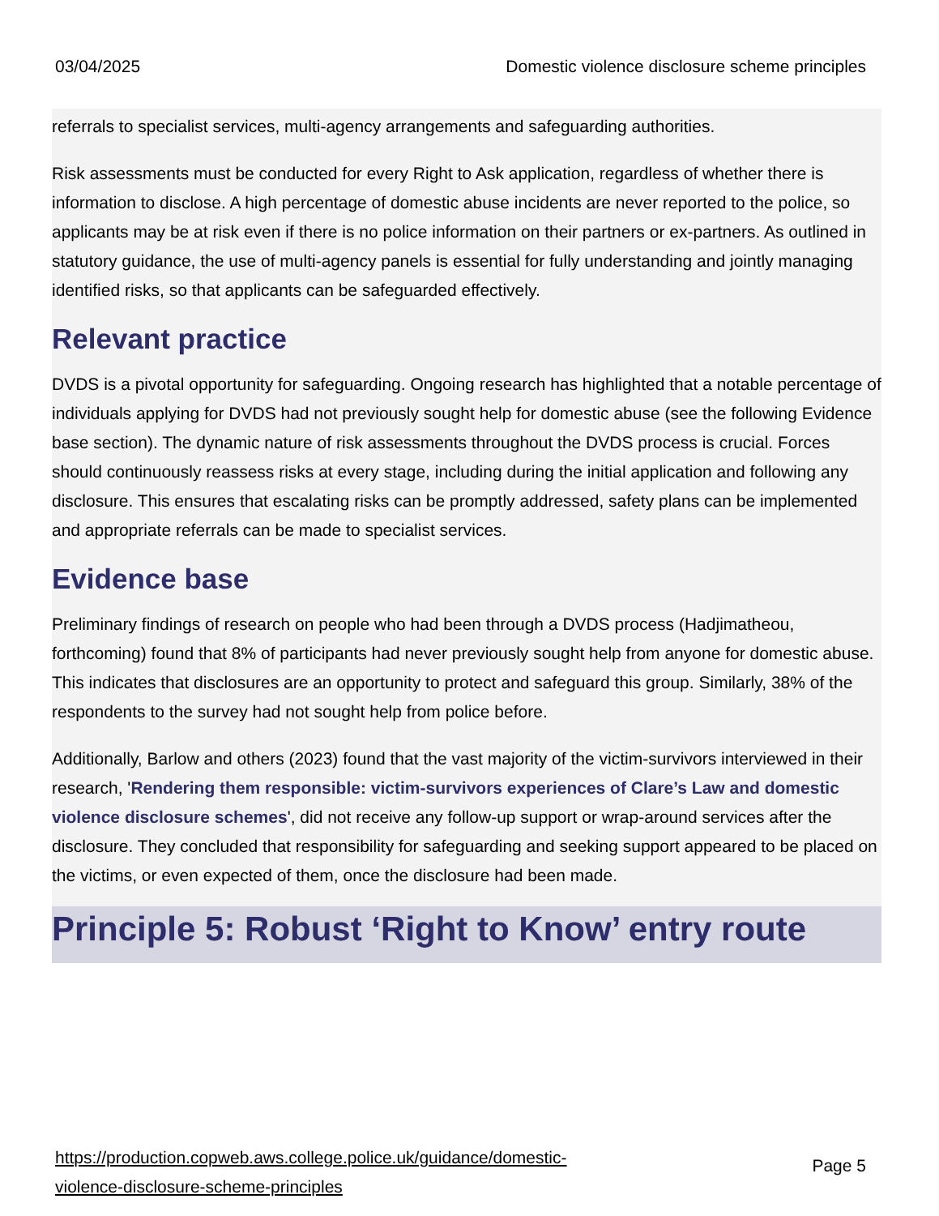03/04/2025 Domestic violence disclosure scheme principles
referrals to specialist services, multi-agency arrangements and safeguarding authorities.
Risk assessments must be conducted for every Right to Ask application, regardless of whether there is information to disclose. A high percentage of domestic abuse incidents are never reported to the police, so applicants may be at risk even if there is no police information on their partners or ex-partners. As outlined in statutory guidance, the use of multi-agency panels is essential for fully understanding and jointly managing identified risks, so that applicants can be safeguarded effectively.
Relevant practice
DVDS is a pivotal opportunity for safeguarding. Ongoing research has highlighted that a notable percentage of individuals applying for DVDS had not previously sought help for domestic abuse (see the following Evidence base section). The dynamic nature of risk assessments throughout the DVDS process is crucial. Forces should continuously reassess risks at every stage, including during the initial application and following any disclosure. This ensures that escalating risks can be promptly addressed, safety plans can be implemented and appropriate referrals can be made to specialist services.
Evidence base
Preliminary findings of research on people who had been through a DVDS process (Hadjimatheou, forthcoming) found that 8% of participants had never previously sought help from anyone for domestic abuse. This indicates that disclosures are an opportunity to protect and safeguard this group. Similarly, 38% of the respondents to the survey had not sought help from police before.
Additionally, Barlow and others (2023) found that the vast majority of the victim-survivors interviewed in their research, 'Rendering them responsible: victim-survivors experiences of Clare’s Law and domestic violence disclosure schemes', did not receive any follow-up support or wrap-around services after the disclosure. They concluded that responsibility for safeguarding and seeking support appeared to be placed on the victims, or even expected of them, once the disclosure had been made.
Principle 5: Robust ‘Right to Know’ entry route
https://production.copweb.aws.college.police.uk/guidance/domestic-
violence-disclosure-scheme-principles
Page 5